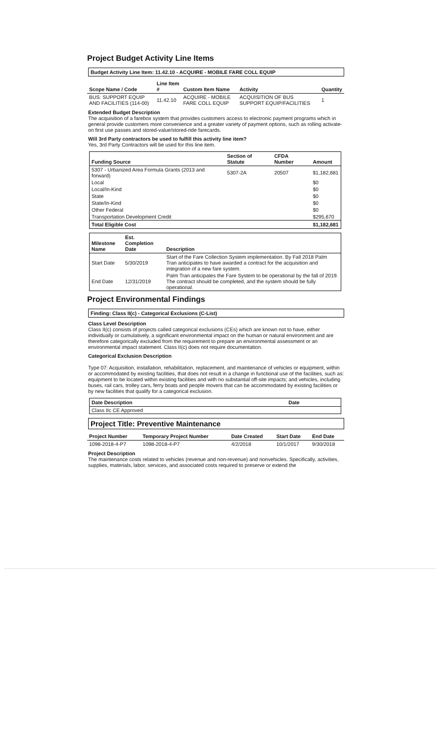Project Budget Activity Line Items
Budget Activity Line Item: 11.42.10 - ACQUIRE - MOBILE FARE COLL EQUIP
| Scope Name / Code | Line Item # | Custom Item Name | Activity | Quantity |
| --- | --- | --- | --- | --- |
| BUS: SUPPORT EQUIP AND FACILITIES (114-00) | 11.42.10 | ACQUIRE - MOBILE FARE COLL EQUIP | ACQUISITION OF BUS SUPPORT EQUIP/FACILITIES | 1 |
Extended Budget Description
The acquisition of a farebox system that provides customers access to electronic payment programs which in general provide customers more convenience and a greater variety of payment options, such as rolling activate-on first use passes and stored-value/stored-ride farecards.
Will 3rd Party contractors be used to fulfill this activity line item?
Yes, 3rd Party Contractors will be used for this line item.
| Funding Source | Section of Statute | CFDA Number | Amount |
| --- | --- | --- | --- |
| 5307 - Urbanized Area Formula Grants (2013 and forward) | 5307-2A | 20507 | $1,182,681 |
| Local | | | $0 |
| Local/In-Kind | | | $0 |
| State | | | $0 |
| State/In-Kind | | | $0 |
| Other Federal | | | $0 |
| Transportation Development Credit | | | $295,670 |
| Total Eligible Cost | | | $1,182,681 |
| Milestone Name | Est. Completion Date | Description |
| --- | --- | --- |
| Start Date | 5/30/2019 | Start of the Fare Collection System implementation. By Fall 2018 Palm Tran anticipates to have awarded a contract for the acquisition and integration of a new fare system. |
| End Date | 12/31/2019 | Palm Tran anticipates the Fare System to be operational by the fall of 2019. The contract should be completed, and the system should be fully operational. |
Project Environmental Findings
Finding: Class II(c) - Categorical Exclusions (C-List)
Class Level Description
Class II(c) consists of projects called categorical exclusions (CEs) which are known not to have, either individually or cumulatively, a significant environmental impact on the human or natural environment and are therefore categorically excluded from the requirement to prepare an environmental assessment or an environmental impact statement. Class II(c) does not require documentation.
Categorical Exclusion Description
Type 07: Acquisition, installation, rehabilitation, replacement, and maintenance of vehicles or equipment, within or accommodated by existing facilities, that does not result in a change in functional use of the facilities, such as: equipment to be located within existing facilities and with no substantial off-site impacts; and vehicles, including buses, rail cars, trolley cars, ferry boats and people movers that can be accommodated by existing facilities or by new facilities that qualify for a categorical exclusion.
| Date Description | Date |
| --- | --- |
| Class IIc CE Approved | |
Project Title: Preventive Maintenance
| Project Number | Temporary Project Number | Date Created | Start Date | End Date |
| --- | --- | --- | --- | --- |
| 1098-2018-4-P7 | 1098-2018-4-P7 | 4/2/2018 | 10/1/2017 | 9/30/2018 |
Project Description
The maintenance costs related to vehicles (revenue and non-revenue) and nonvehicles. Specifically, activities, supplies, materials, labor, services, and associated costs required to preserve or extend the